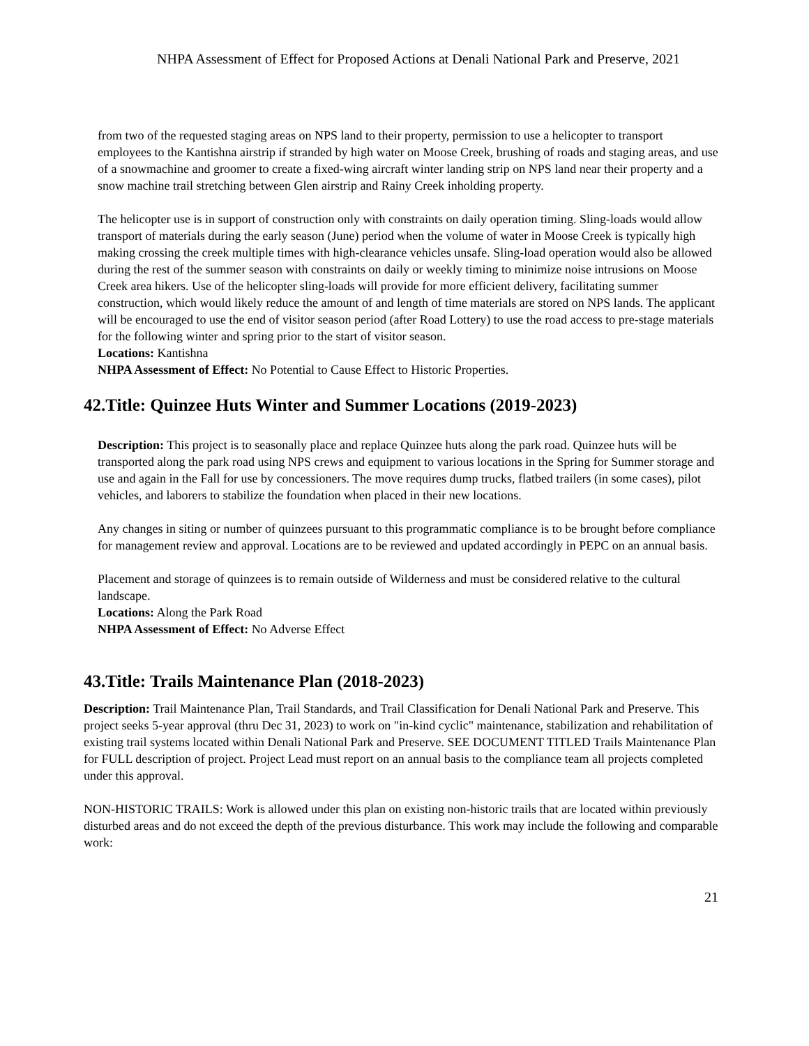NHPA Assessment of Effect for Proposed Actions at Denali National Park and Preserve, 2021
from two of the requested staging areas on NPS land to their property, permission to use a helicopter to transport employees to the Kantishna airstrip if stranded by high water on Moose Creek, brushing of roads and staging areas, and use of a snowmachine and groomer to create a fixed-wing aircraft winter landing strip on NPS land near their property and a snow machine trail stretching between Glen airstrip and Rainy Creek inholding property.
The helicopter use is in support of construction only with constraints on daily operation timing. Sling-loads would allow transport of materials during the early season (June) period when the volume of water in Moose Creek is typically high making crossing the creek multiple times with high-clearance vehicles unsafe. Sling-load operation would also be allowed during the rest of the summer season with constraints on daily or weekly timing to minimize noise intrusions on Moose Creek area hikers. Use of the helicopter sling-loads will provide for more efficient delivery, facilitating summer construction, which would likely reduce the amount of and length of time materials are stored on NPS lands. The applicant will be encouraged to use the end of visitor season period (after Road Lottery) to use the road access to pre-stage materials for the following winter and spring prior to the start of visitor season.
Locations: Kantishna
NHPA Assessment of Effect: No Potential to Cause Effect to Historic Properties.
42.Title: Quinzee Huts Winter and Summer Locations (2019-2023)
Description: This project is to seasonally place and replace Quinzee huts along the park road. Quinzee huts will be transported along the park road using NPS crews and equipment to various locations in the Spring for Summer storage and use and again in the Fall for use by concessioners. The move requires dump trucks, flatbed trailers (in some cases), pilot vehicles, and laborers to stabilize the foundation when placed in their new locations.
Any changes in siting or number of quinzees pursuant to this programmatic compliance is to be brought before compliance for management review and approval. Locations are to be reviewed and updated accordingly in PEPC on an annual basis.
Placement and storage of quinzees is to remain outside of Wilderness and must be considered relative to the cultural landscape.
Locations: Along the Park Road
NHPA Assessment of Effect: No Adverse Effect
43.Title: Trails Maintenance Plan (2018-2023)
Description: Trail Maintenance Plan, Trail Standards, and Trail Classification for Denali National Park and Preserve. This project seeks 5-year approval (thru Dec 31, 2023) to work on "in-kind cyclic" maintenance, stabilization and rehabilitation of existing trail systems located within Denali National Park and Preserve. SEE DOCUMENT TITLED Trails Maintenance Plan for FULL description of project. Project Lead must report on an annual basis to the compliance team all projects completed under this approval.
NON-HISTORIC TRAILS: Work is allowed under this plan on existing non-historic trails that are located within previously disturbed areas and do not exceed the depth of the previous disturbance. This work may include the following and comparable work:
21